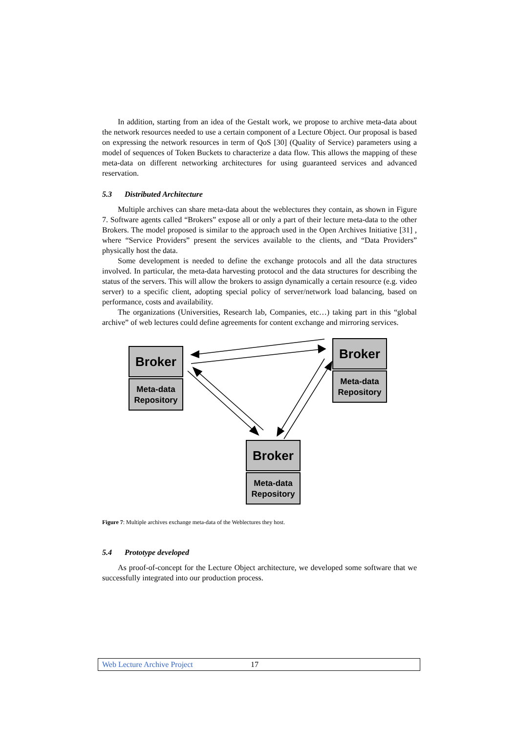In addition, starting from an idea of the Gestalt work, we propose to archive meta-data about the network resources needed to use a certain component of a Lecture Object. Our proposal is based on expressing the network resources in term of QoS [30] (Quality of Service) parameters using a model of sequences of Token Buckets to characterize a data flow. This allows the mapping of these meta-data on different networking architectures for using guaranteed services and advanced reservation.
5.3 Distributed Architecture
Multiple archives can share meta-data about the weblectures they contain, as shown in Figure 7. Software agents called “Brokers” expose all or only a part of their lecture meta-data to the other Brokers. The model proposed is similar to the approach used in the Open Archives Initiative [31] , where “Service Providers” present the services available to the clients, and “Data Providers” physically host the data.
Some development is needed to define the exchange protocols and all the data structures involved. In particular, the meta-data harvesting protocol and the data structures for describing the status of the servers. This will allow the brokers to assign dynamically a certain resource (e.g. video server) to a specific client, adopting special policy of server/network load balancing, based on performance, costs and availability.
The organizations (Universities, Research lab, Companies, etc…) taking part in this “global archive” of web lectures could define agreements for content exchange and mirroring services.
Broker
Meta-data Repository
Broker
Meta-data Repository
Broker
Meta-data Repository
Figure 7: Multiple archives exchange meta-data of the Weblectures they host.
5.4 Prototype developed
As proof-of-concept for the Lecture Object architecture, we developed some software that we successfully integrated into our production process.
Web Lecture Archive Project 17